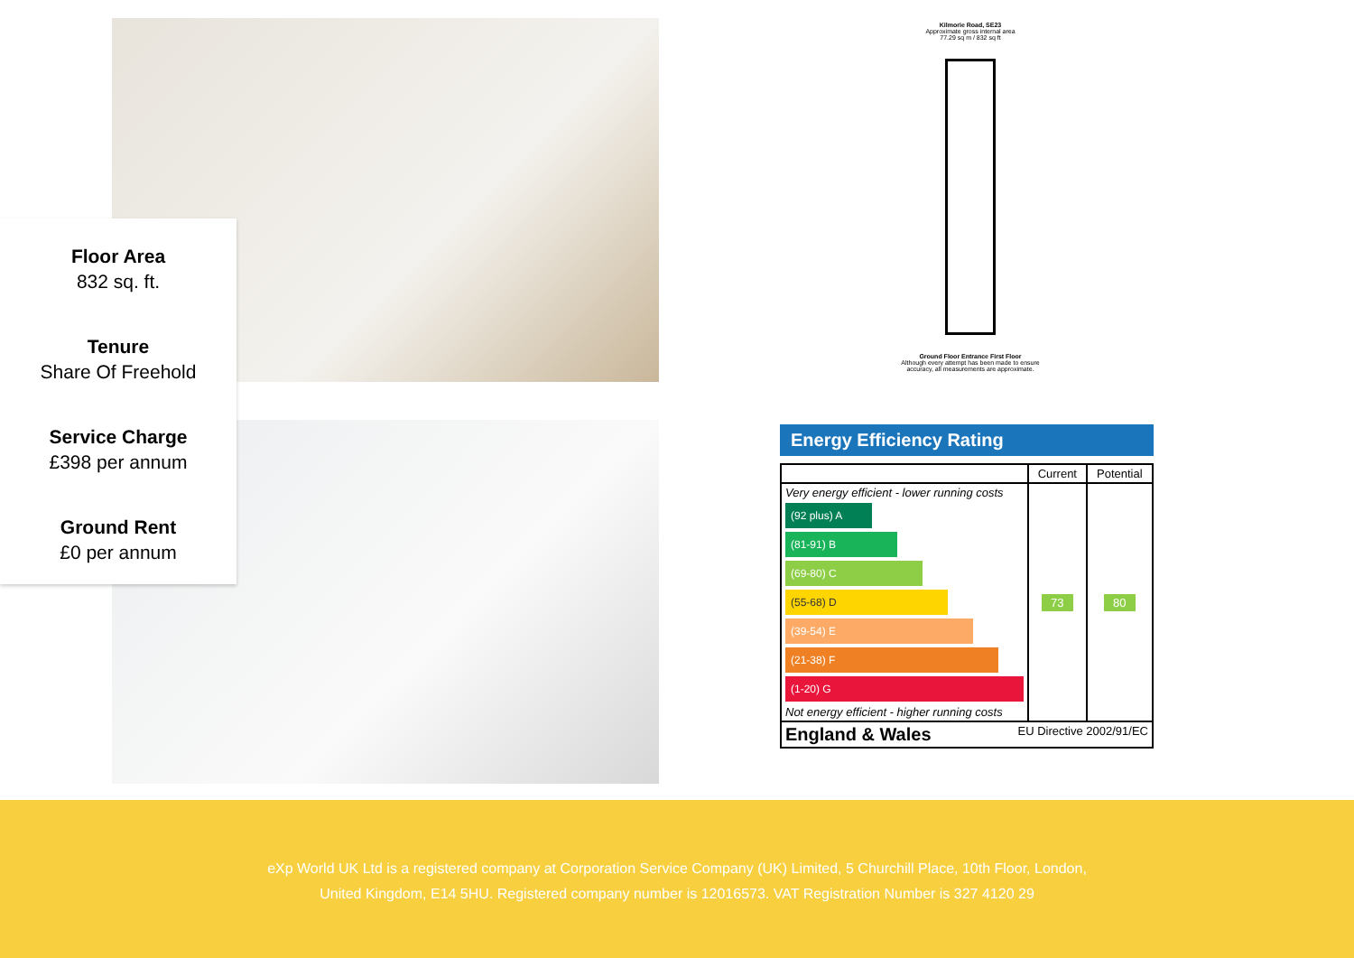Floor Area
832 sq. ft.
Tenure
Share Of Freehold
Service Charge
£398 per annum
Ground Rent
£0 per annum
Kilmorie Road, SE23
Approximate gross internal area
77.29 sq m / 832 sq ft
Ground Floor Entrance First Floor
Although every attempt has been made to ensure accuracy, all measurements are approximate.
Energy Efficiency Rating
| | Current | Potential |
| --- | --- | --- |
| Very energy efficient - lower running costs (92 plus) A (81-91) B (69-80) C (55-68) D (39-54) E (21-38) F (1-20) G Not energy efficient - higher running costs | 73 | 80 |
| England & Wales EU Directive 2002/91/EC | | |
eXp World UK Ltd is a registered company at Corporation Service Company (UK) Limited, 5 Churchill Place, 10th Floor, London,
United Kingdom, E14 5HU. Registered company number is 12016573. VAT Registration Number is 327 4120 29